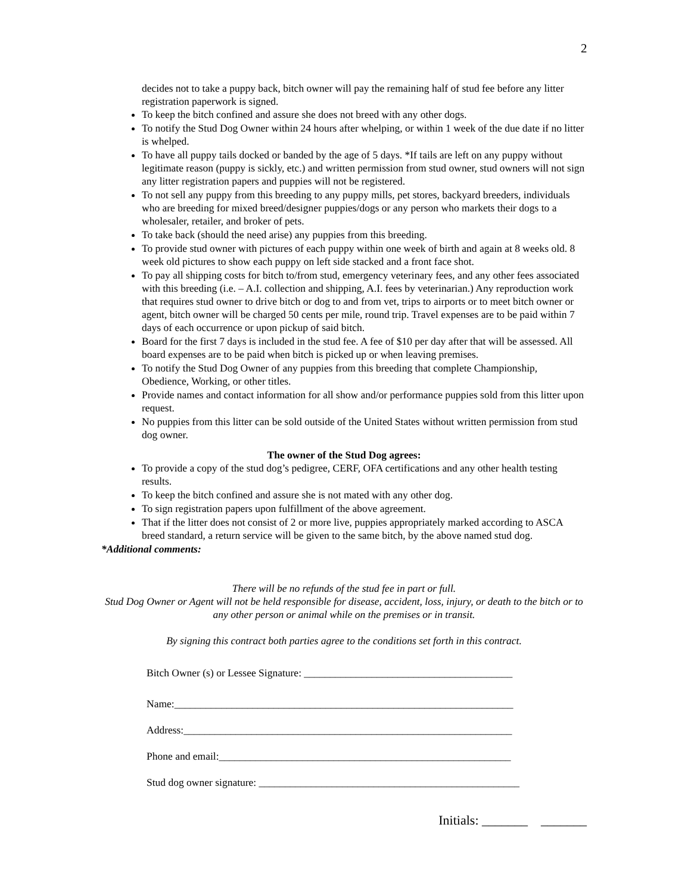2
decides not to take a puppy back, bitch owner will pay the remaining half of stud fee before any litter registration paperwork is signed.
To keep the bitch confined and assure she does not breed with any other dogs.
To notify the Stud Dog Owner within 24 hours after whelping, or within 1 week of the due date if no litter is whelped.
To have all puppy tails docked or banded by the age of 5 days. *If tails are left on any puppy without legitimate reason (puppy is sickly, etc.) and written permission from stud owner, stud owners will not sign any litter registration papers and puppies will not be registered.
To not sell any puppy from this breeding to any puppy mills, pet stores, backyard breeders, individuals who are breeding for mixed breed/designer puppies/dogs or any person who markets their dogs to a wholesaler, retailer, and broker of pets.
To take back (should the need arise) any puppies from this breeding.
To provide stud owner with pictures of each puppy within one week of birth and again at 8 weeks old. 8 week old pictures to show each puppy on left side stacked and a front face shot.
To pay all shipping costs for bitch to/from stud, emergency veterinary fees, and any other fees associated with this breeding (i.e. – A.I. collection and shipping, A.I. fees by veterinarian.) Any reproduction work that requires stud owner to drive bitch or dog to and from vet, trips to airports or to meet bitch owner or agent, bitch owner will be charged 50 cents per mile, round trip. Travel expenses are to be paid within 7 days of each occurrence or upon pickup of said bitch.
Board for the first 7 days is included in the stud fee. A fee of $10 per day after that will be assessed. All board expenses are to be paid when bitch is picked up or when leaving premises.
To notify the Stud Dog Owner of any puppies from this breeding that complete Championship, Obedience, Working, or other titles.
Provide names and contact information for all show and/or performance puppies sold from this litter upon request.
No puppies from this litter can be sold outside of the United States without written permission from stud dog owner.
The owner of the Stud Dog agrees:
To provide a copy of the stud dog’s pedigree, CERF, OFA certifications and any other health testing results.
To keep the bitch confined and assure she is not mated with any other dog.
To sign registration papers upon fulfillment of the above agreement.
That if the litter does not consist of 2 or more live, puppies appropriately marked according to ASCA breed standard, a return service will be given to the same bitch, by the above named stud dog.
*Additional comments:
There will be no refunds of the stud fee in part or full.
Stud Dog Owner or Agent will not be held responsible for disease, accident, loss, injury, or death to the bitch or to any other person or animal while on the premises or in transit.
By signing this contract both parties agree to the conditions set forth in this contract.
Bitch Owner (s) or Lessee Signature: ________________________________________
Name:_________________________________________________________________
Address:_______________________________________________________________
Phone and email:________________________________________________________
Stud dog owner signature: __________________________________________________
Initials: _______ _______